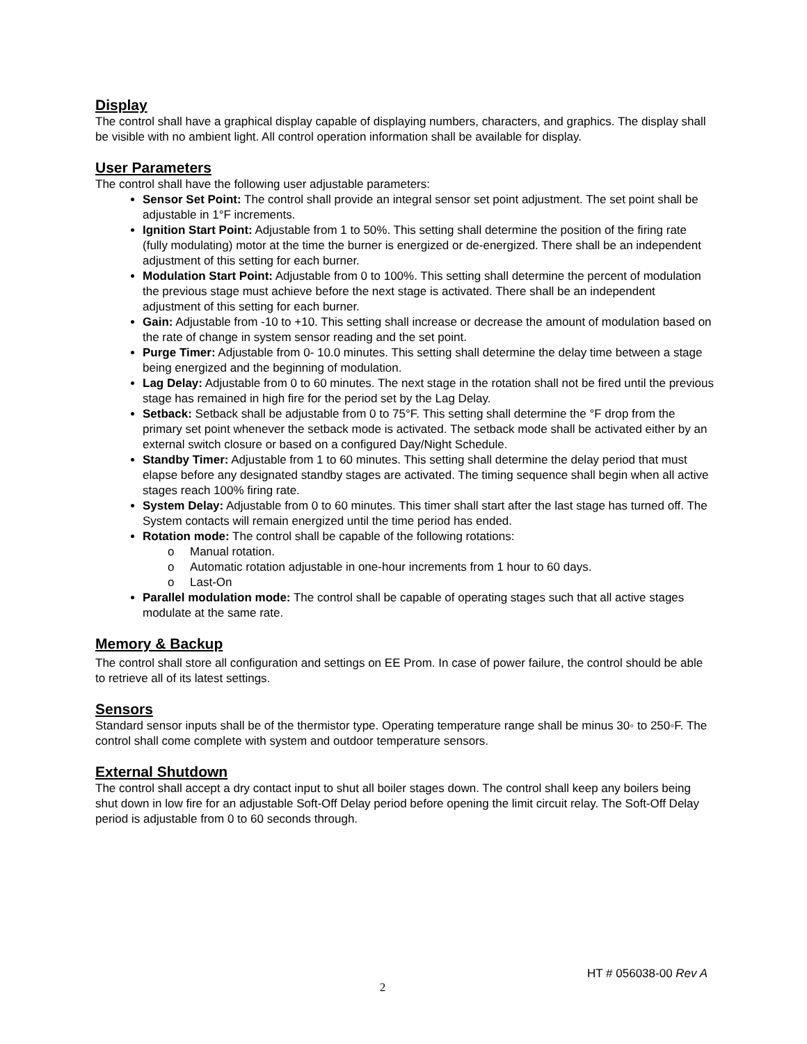Display
The control shall have a graphical display capable of displaying numbers, characters, and graphics. The display shall be visible with no ambient light. All control operation information shall be available for display.
User Parameters
The control shall have the following user adjustable parameters:
Sensor Set Point: The control shall provide an integral sensor set point adjustment. The set point shall be adjustable in 1°F increments.
Ignition Start Point: Adjustable from 1 to 50%. This setting shall determine the position of the firing rate (fully modulating) motor at the time the burner is energized or de-energized. There shall be an independent adjustment of this setting for each burner.
Modulation Start Point: Adjustable from 0 to 100%. This setting shall determine the percent of modulation the previous stage must achieve before the next stage is activated. There shall be an independent adjustment of this setting for each burner.
Gain: Adjustable from -10 to +10. This setting shall increase or decrease the amount of modulation based on the rate of change in system sensor reading and the set point.
Purge Timer: Adjustable from 0- 10.0 minutes. This setting shall determine the delay time between a stage being energized and the beginning of modulation.
Lag Delay: Adjustable from 0 to 60 minutes. The next stage in the rotation shall not be fired until the previous stage has remained in high fire for the period set by the Lag Delay.
Setback: Setback shall be adjustable from 0 to 75°F. This setting shall determine the °F drop from the primary set point whenever the setback mode is activated. The setback mode shall be activated either by an external switch closure or based on a configured Day/Night Schedule.
Standby Timer: Adjustable from 1 to 60 minutes. This setting shall determine the delay period that must elapse before any designated standby stages are activated. The timing sequence shall begin when all active stages reach 100% firing rate.
System Delay: Adjustable from 0 to 60 minutes. This timer shall start after the last stage has turned off. The System contacts will remain energized until the time period has ended.
Rotation mode: The control shall be capable of the following rotations:
o Manual rotation.
o Automatic rotation adjustable in one-hour increments from 1 hour to 60 days.
o Last-On
Parallel modulation mode: The control shall be capable of operating stages such that all active stages modulate at the same rate.
Memory & Backup
The control shall store all configuration and settings on EE Prom. In case of power failure, the control should be able to retrieve all of its latest settings.
Sensors
Standard sensor inputs shall be of the thermistor type. Operating temperature range shall be minus 30◦ to 250◦F. The control shall come complete with system and outdoor temperature sensors.
External Shutdown
The control shall accept a dry contact input to shut all boiler stages down. The control shall keep any boilers being shut down in low fire for an adjustable Soft-Off Delay period before opening the limit circuit relay. The Soft-Off Delay period is adjustable from 0 to 60 seconds through.
HT # 056038-00 Rev A
2